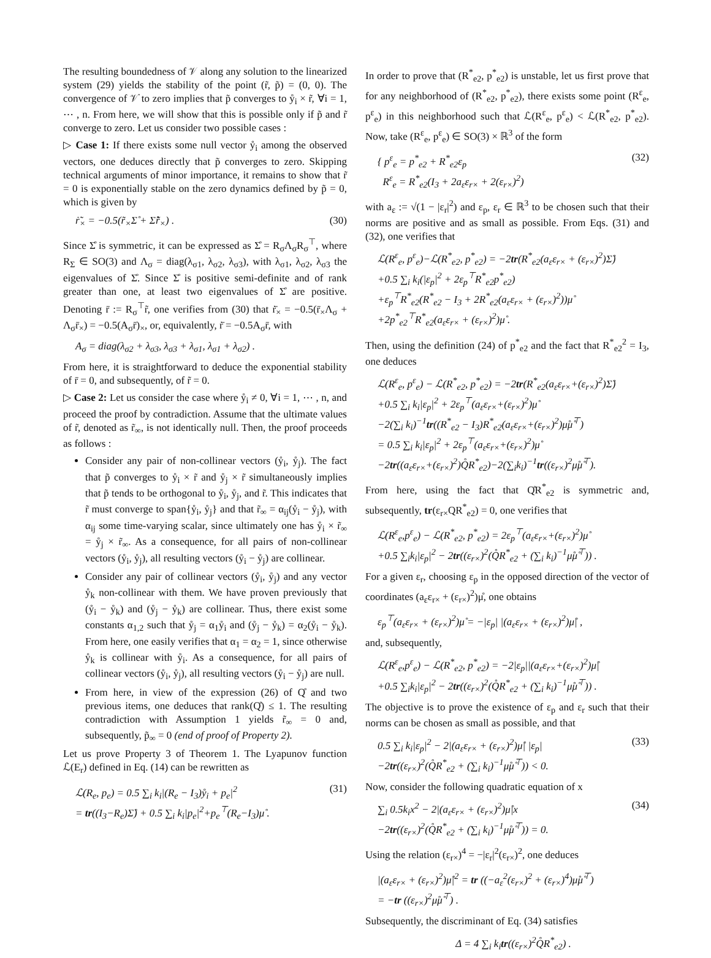The resulting boundedness of 𝒱 along any solution to the linearized system (29) yields the stability of the point (r̃, p̃) = (0, 0). The convergence of 𝒱̇ to zero implies that p̃ converges to ẙ<sub>i</sub> × r̃, ∀i = 1, ⋯ , n. From here, we will show that this is possible only if p̃ and r̃ converge to zero. Let us consider two possible cases :
▷ Case 1: If there exists some null vector ẙ<sub>i</sub> among the observed vectors, one deduces directly that p̃ converges to zero. Skipping technical arguments of minor importance, it remains to show that r̃ = 0 is exponentially stable on the zero dynamics defined by p̃ = 0, which is given by
ṙ̃<sub>×</sub> = −0.5(r̃<sub>×</sub>Σ̊ + Σ̊r̃<sub>×</sub>) . (30)
Since Σ̊ is symmetric, it can be expressed as Σ̊ = R<sub>σ</sub>Λ<sub>σ</sub>R<sub>σ</sub><sup>⊤</sup>, where R<sub>Σ</sub> ∈ SO(3) and Λ<sub>σ</sub> = diag(λ<sub>σ1</sub>, λ<sub>σ2</sub>, λ<sub>σ3</sub>), with λ<sub>σ1</sub>, λ<sub>σ2</sub>, λ<sub>σ3</sub> the eigenvalues of Σ̊. Since Σ̊ is positive semi-definite and of rank greater than one, at least two eigenvalues of Σ̊ are positive. Denoting r̄ := R<sub>σ</sub><sup>⊤</sup>r̃, one verifies from (30) that ṙ̄<sub>×</sub> = −0.5(r̄<sub>×</sub>Λ<sub>σ</sub> + Λ<sub>σ</sub>r̄<sub>×</sub>) = −0.5(A<sub>σ</sub>r̄)<sub>×</sub>, or, equivalently, ṙ̄ = −0.5A<sub>σ</sub>r̄, with
A<sub>σ</sub> = diag(λ<sub>σ2</sub> + λ<sub>σ3</sub>, λ<sub>σ3</sub> + λ<sub>σ1</sub>, λ<sub>σ1</sub> + λ<sub>σ2</sub>) .
From here, it is straightforward to deduce the exponential stability of r̄ = 0, and subsequently, of r̃ = 0.
▷ Case 2: Let us consider the case where ẙ<sub>i</sub> ≠ 0, ∀i = 1, ⋯ , n, and proceed the proof by contradiction. Assume that the ultimate values of r̃, denoted as r̃<sub>∞</sub>, is not identically null. Then, the proof proceeds as follows :
Consider any pair of non-collinear vectors (ẙ<sub>i</sub>, ẙ<sub>j</sub>). The fact that p̃ converges to ẙ<sub>i</sub> × r̃ and ẙ<sub>j</sub> × r̃ simultaneously implies that p̃ tends to be orthogonal to ẙ<sub>i</sub>, ẙ<sub>j</sub>, and r̃. This indicates that r̃ must converge to span{ẙ<sub>i</sub>, ẙ<sub>j</sub>} and that r̃<sub>∞</sub> = α<sub>ij</sub>(ẙ<sub>i</sub> − ẙ<sub>j</sub>), with α<sub>ij</sub> some time-varying scalar, since ultimately one has ẙ<sub>i</sub> × r̃<sub>∞</sub> = ẙ<sub>j</sub> × r̃<sub>∞</sub>. As a consequence, for all pairs of non-collinear vectors (ẙ<sub>i</sub>, ẙ<sub>j</sub>), all resulting vectors (ẙ<sub>i</sub> − ẙ<sub>j</sub>) are collinear.
Consider any pair of collinear vectors (ẙ<sub>i</sub>, ẙ<sub>j</sub>) and any vector ẙ<sub>k</sub> non-collinear with them. We have proven previously that (ẙ<sub>i</sub> − ẙ<sub>k</sub>) and (ẙ<sub>j</sub> − ẙ<sub>k</sub>) are collinear. Thus, there exist some constants α<sub>1,2</sub> such that ẙ<sub>j</sub> = α<sub>1</sub>ẙ<sub>i</sub> and (ẙ<sub>j</sub> − ẙ<sub>k</sub>) = α<sub>2</sub>(ẙ<sub>i</sub> − ẙ<sub>k</sub>). From here, one easily verifies that α<sub>1</sub> = α<sub>2</sub> = 1, since otherwise ẙ<sub>k</sub> is collinear with ẙ<sub>i</sub>. As a consequence, for all pairs of collinear vectors (ẙ<sub>i</sub>, ẙ<sub>j</sub>), all resulting vectors (ẙ<sub>i</sub> − ẙ<sub>j</sub>) are null.
From here, in view of the expression (26) of Q̊ and two previous items, one deduces that rank(Q̊) ≤ 1. The resulting contradiction with Assumption 1 yields r̃<sub>∞</sub> = 0 and, subsequently, p̃<sub>∞</sub> = 0 (end of proof of Property 2).
Let us prove Property 3 of Theorem 1. The Lyapunov function ℒ(E<sub>r</sub>) defined in Eq. (14) can be rewritten as
ℒ(R<sub>e</sub>, p<sub>e</sub>) = 0.5 ∑<sub>i</sub> k<sub>i</sub>|(R<sub>e</sub> − I<sub>3</sub>)ẙ<sub>i</sub> + p<sub>e</sub>|<sup>2</sup>
= tr((I<sub>3</sub>−R<sub>e</sub>)Σ̊) + 0.5 ∑<sub>i</sub> k<sub>i</sub>|p<sub>e</sub>|<sup>2</sup>+p<sub>e</sub><sup>⊤</sup>(R<sub>e</sub>−I<sub>3</sub>)μ̊ . (31)
In order to prove that (R<sup>*</sup><sub>e2</sub>, p<sup>*</sup><sub>e2</sub>) is unstable, let us first prove that for any neighborhood of (R<sup>*</sup><sub>e2</sub>, p<sup>*</sup><sub>e2</sub>), there exists some point (R<sup>ε</sup><sub>e</sub>, p<sup>ε</sup><sub>e</sub>) in this neighborhood such that ℒ(R<sup>ε</sup><sub>e</sub>, p<sup>ε</sup><sub>e</sub>) < ℒ(R<sup>*</sup><sub>e2</sub>, p<sup>*</sup><sub>e2</sub>). Now, take (R<sup>ε</sup><sub>e</sub>, p<sup>ε</sup><sub>e</sub>) ∈ SO(3) × ℝ<sup>3</sup> of the form
{ p<sup>ε</sup><sub>e</sub> = p<sup>*</sup><sub>e2</sub> + R<sup>*</sup><sub>e2</sub>ε<sub>p</sub>
R<sup>ε</sup><sub>e</sub> = R<sup>*</sup><sub>e2</sub>(I<sub>3</sub> + 2a<sub>ε</sub>ε<sub>r×</sub> + 2(ε<sub>r×</sub>)<sup>2</sup>) (32)
with a<sub>ε</sub> := √(1 − |ε<sub>r</sub>|<sup>2</sup>) and ε<sub>p</sub>, ε<sub>r</sub> ∈ ℝ<sup>3</sup> to be chosen such that their norms are positive and as small as possible. From Eqs. (31) and (32), one verifies that
ℒ(R<sup>ε</sup><sub>e</sub>, p<sup>ε</sup><sub>e</sub>)−ℒ(R<sup>*</sup><sub>e2</sub>, p<sup>*</sup><sub>e2</sub>) = −2tr(R<sup>*</sup><sub>e2</sub>(a<sub>ε</sub>ε<sub>r×</sub> + (ε<sub>r×</sub>)<sup>2</sup>)Σ̊)
+0.5 ∑<sub>i</sub> k<sub>i</sub>(|ε<sub>p</sub>|<sup>2</sup> + 2ε<sub>p</sub><sup>⊤</sup>R<sup>*</sup><sub>e2</sub>p<sup>*</sup><sub>e2</sub>)
+ε<sub>p</sub><sup>⊤</sup>R<sup>*</sup><sub>e2</sub>(R<sup>*</sup><sub>e2</sub> − I<sub>3</sub> + 2R<sup>*</sup><sub>e2</sub>(a<sub>ε</sub>ε<sub>r×</sub> + (ε<sub>r×</sub>)<sup>2</sup>))μ̊
+2p<sup>*</sup><sub>e2</sub><sup>⊤</sup>R<sup>*</sup><sub>e2</sub>(a<sub>ε</sub>ε<sub>r×</sub> + (ε<sub>r×</sub>)<sup>2</sup>)μ̊ .
Then, using the definition (24) of p<sup>*</sup><sub>e2</sub> and the fact that R<sup>*</sup><sub>e2</sub><sup>2</sup> = I<sub>3</sub>, one deduces
ℒ(R<sup>ε</sup><sub>e</sub>, p<sup>ε</sup><sub>e</sub>) − ℒ(R<sup>*</sup><sub>e2</sub>, p<sup>*</sup><sub>e2</sub>) = −2tr(R<sup>*</sup><sub>e2</sub>(a<sub>ε</sub>ε<sub>r×</sub>+(ε<sub>r×</sub>)<sup>2</sup>)Σ̊)
+0.5 ∑<sub>i</sub> k<sub>i</sub>|ε<sub>p</sub>|<sup>2</sup> + 2ε<sub>p</sub><sup>⊤</sup>(a<sub>ε</sub>ε<sub>r×</sub>+(ε<sub>r×</sub>)<sup>2</sup>)μ̊
−2(∑<sub>i</sub> k<sub>i</sub>)<sup>−1</sup>tr((R<sup>*</sup><sub>e2</sub> − I<sub>3</sub>)R<sup>*</sup><sub>e2</sub>(a<sub>ε</sub>ε<sub>r×</sub>+(ε<sub>r×</sub>)<sup>2</sup>)μ̊μ̊<sup>⊤</sup>)
= 0.5 ∑<sub>i</sub> k<sub>i</sub>|ε<sub>p</sub>|<sup>2</sup> + 2ε<sub>p</sub><sup>⊤</sup>(a<sub>ε</sub>ε<sub>r×</sub>+(ε<sub>r×</sub>)<sup>2</sup>)μ̊
−2tr((a<sub>ε</sub>ε<sub>r×</sub>+(ε<sub>r×</sub>)<sup>2</sup>)Q̊R<sup>*</sup><sub>e2</sub>)−2(∑<sub>i</sub>k<sub>i</sub>)<sup>−1</sup>tr((ε<sub>r×</sub>)<sup>2</sup>μ̊μ̊<sup>⊤</sup>).
From here, using the fact that Q̊R<sup>*</sup><sub>e2</sub> is symmetric and, subsequently, tr(ε<sub>r×</sub>QR<sup>*</sup><sub>e2</sub>) = 0, one verifies that
ℒ(R<sup>ε</sup><sub>e</sub>,p<sup>ε</sup><sub>e</sub>) − ℒ(R<sup>*</sup><sub>e2</sub>, p<sup>*</sup><sub>e2</sub>) = 2ε<sub>p</sub><sup>⊤</sup>(a<sub>ε</sub>ε<sub>r×</sub>+(ε<sub>r×</sub>)<sup>2</sup>)μ̊
+0.5 ∑<sub>i</sub>k<sub>i</sub>|ε<sub>p</sub>|<sup>2</sup> − 2tr((ε<sub>r×</sub>)<sup>2</sup>(Q̊R<sup>*</sup><sub>e2</sub> + (∑<sub>i</sub> k<sub>i</sub>)<sup>−1</sup>μ̊μ̊<sup>⊤</sup>)) .
For a given ε<sub>r</sub>, choosing ε<sub>p</sub> in the opposed direction of the vector of coordinates (a<sub>ε</sub>ε<sub>r×</sub> + (ε<sub>r×</sub>)<sup>2</sup>)μ̊, one obtains
ε<sub>p</sub><sup>⊤</sup>(a<sub>ε</sub>ε<sub>r×</sub> + (ε<sub>r×</sub>)<sup>2</sup>)μ̊ = −|ε<sub>p</sub>| |(a<sub>ε</sub>ε<sub>r×</sub> + (ε<sub>r×</sub>)<sup>2</sup>)μ̊| ,
and, subsequently,
ℒ(R<sup>ε</sup><sub>e</sub>,p<sup>ε</sup><sub>e</sub>) − ℒ(R<sup>*</sup><sub>e2</sub>, p<sup>*</sup><sub>e2</sub>) = −2|ε<sub>p</sub>||(a<sub>ε</sub>ε<sub>r×</sub>+(ε<sub>r×</sub>)<sup>2</sup>)μ̊|
+0.5 ∑<sub>i</sub>k<sub>i</sub>|ε<sub>p</sub>|<sup>2</sup> − 2tr((ε<sub>r×</sub>)<sup>2</sup>(Q̊R<sup>*</sup><sub>e2</sub> + (∑<sub>i</sub> k<sub>i</sub>)<sup>−1</sup>μ̊μ̊<sup>⊤</sup>)) .
The objective is to prove the existence of ε<sub>p</sub> and ε<sub>r</sub> such that their norms can be chosen as small as possible, and that
0.5 ∑<sub>i</sub> k<sub>i</sub>|ε<sub>p</sub>|<sup>2</sup> − 2|(a<sub>ε</sub>ε<sub>r×</sub> + (ε<sub>r×</sub>)<sup>2</sup>)μ̊| |ε<sub>p</sub>|
−2tr((ε<sub>r×</sub>)<sup>2</sup>(Q̊R<sup>*</sup><sub>e2</sub> + (∑<sub>i</sub> k<sub>i</sub>)<sup>−1</sup>μ̊μ̊<sup>⊤</sup>)) < 0. (33)
Now, consider the following quadratic equation of x
∑<sub>i</sub> 0.5k<sub>i</sub>x<sup>2</sup> − 2|(a<sub>ε</sub>ε<sub>r×</sub> + (ε<sub>r×</sub>)<sup>2</sup>)μ̊|x
−2tr((ε<sub>r×</sub>)<sup>2</sup>(Q̊R<sup>*</sup><sub>e2</sub> + (∑<sub>i</sub> k<sub>i</sub>)<sup>−1</sup>μ̊μ̊<sup>⊤</sup>)) = 0. (34)
Using the relation (ε<sub>r×</sub>)<sup>4</sup> = −|ε<sub>r</sub>|<sup>2</sup>(ε<sub>r×</sub>)<sup>2</sup>, one deduces
|(a<sub>ε</sub>ε<sub>r×</sub> + (ε<sub>r×</sub>)<sup>2</sup>)μ̊|<sup>2</sup> = tr ((−a<sub>ε</sub><sup>2</sup>(ε<sub>r×</sub>)<sup>2</sup> + (ε<sub>r×</sub>)<sup>4</sup>)μ̊μ̊<sup>⊤</sup>)
= −tr ((ε<sub>r×</sub>)<sup>2</sup>μ̊μ̊<sup>⊤</sup>) .
Subsequently, the discriminant of Eq. (34) satisfies
Δ = 4 ∑<sub>i</sub> k<sub>i</sub>tr((ε<sub>r×</sub>)<sup>2</sup>Q̊R<sup>*</sup><sub>e2</sub>) .